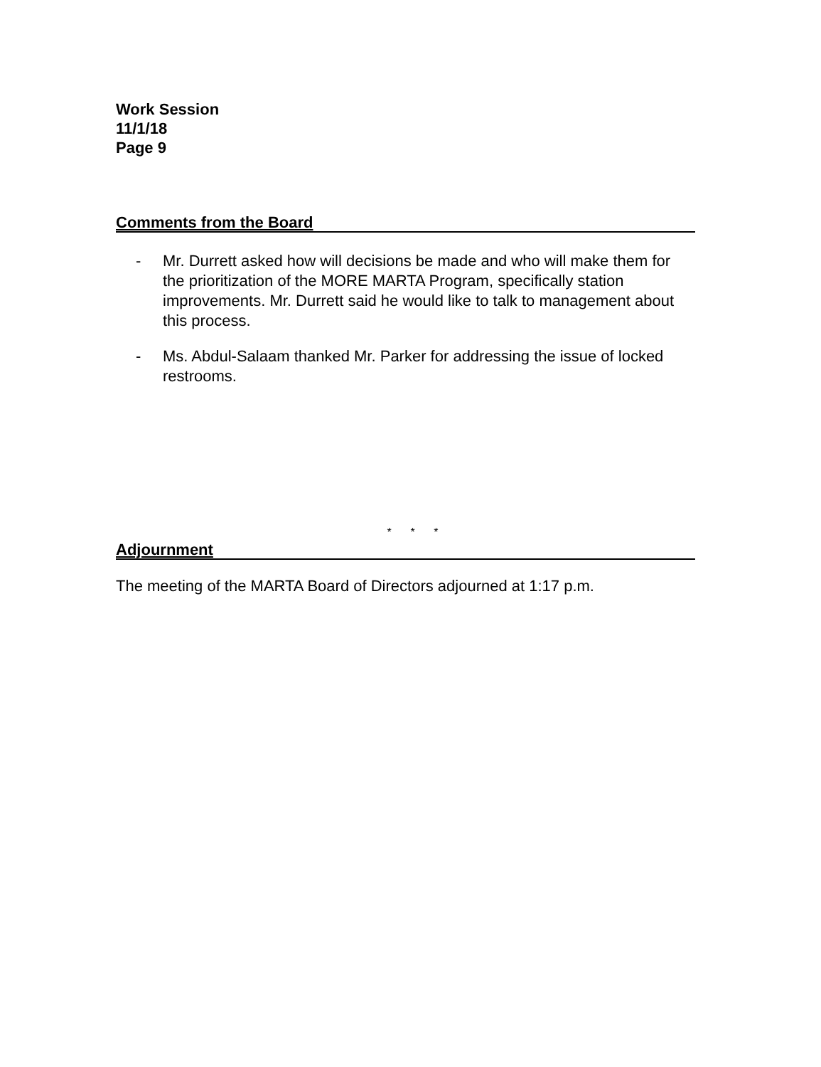Work Session
11/1/18
Page 9
Comments from the Board
- Mr. Durrett asked how will decisions be made and who will make them for the prioritization of the MORE MARTA Program, specifically station improvements. Mr. Durrett said he would like to talk to management about this process.
- Ms. Abdul-Salaam thanked Mr. Parker for addressing the issue of locked restrooms.
* * *
Adjournment
The meeting of the MARTA Board of Directors adjourned at 1:17 p.m.